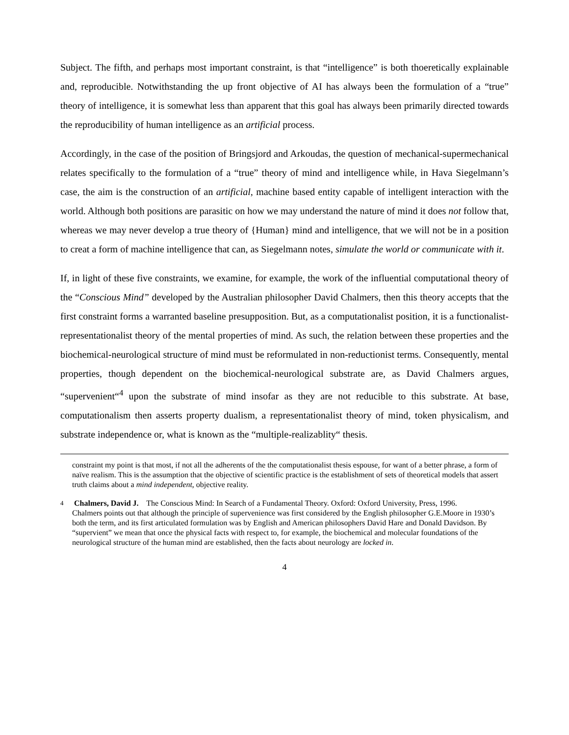Subject. The fifth, and perhaps most important constraint, is that “intelligence” is both thoeretically explainable and, reproducible. Notwithstanding the up front objective of AI has always been the formulation of a “true” theory of intelligence, it is somewhat less than apparent that this goal has always been primarily directed towards the reproducibility of human intelligence as an artificial process.
Accordingly, in the case of the position of Bringsjord and Arkoudas, the question of mechanical-supermechanical relates specifically to the formulation of a “true” theory of mind and intelligence while, in Hava Siegelmann’s case, the aim is the construction of an artificial, machine based entity capable of intelligent interaction with the world. Although both positions are parasitic on how we may understand the nature of mind it does not follow that, whereas we may never develop a true theory of {Human} mind and intelligence, that we will not be in a position to creat a form of machine intelligence that can, as Siegelmann notes, simulate the world or communicate with it.
If, in light of these five constraints, we examine, for example, the work of the influential computational theory of the “Conscious Mind” developed by the Australian philosopher David Chalmers, then this theory accepts that the first constraint forms a warranted baseline presupposition. But, as a computationalist position, it is a functionalist-representationalist theory of the mental properties of mind. As such, the relation between these properties and the biochemical-neurological structure of mind must be reformulated in non-reductionist terms. Consequently, mental properties, though dependent on the biochemical-neurological substrate are, as David Chalmers argues, “supervenient“<sup>4</sup> upon the substrate of mind insofar as they are not reducible to this substrate. At base, computationalism then asserts property dualism, a representationalist theory of mind, token physicalism, and substrate independence or, what is known as the “multiple-realizablity“ thesis.
constraint my point is that most, if not all the adherents of the the computationalist thesis espouse, for want of a better phrase, a form of naïve realism. This is the assumption that the objective of scientific practice is the establishment of sets of theoretical models that assert truth claims about a mind independent, objective reality.
4 Chalmers, David J. The Conscious Mind: In Search of a Fundamental Theory. Oxford: Oxford University, Press, 1996.
Chalmers points out that although the principle of supervenience was first considered by the English philosopher G.E.Moore in 1930’s both the term, and its first articulated formulation was by English and American philosophers David Hare and Donald Davidson. By “supervient” we mean that once the physical facts with respect to, for example, the biochemical and molecular foundations of the neurological structure of the human mind are established, then the facts about neurology are locked in.
4